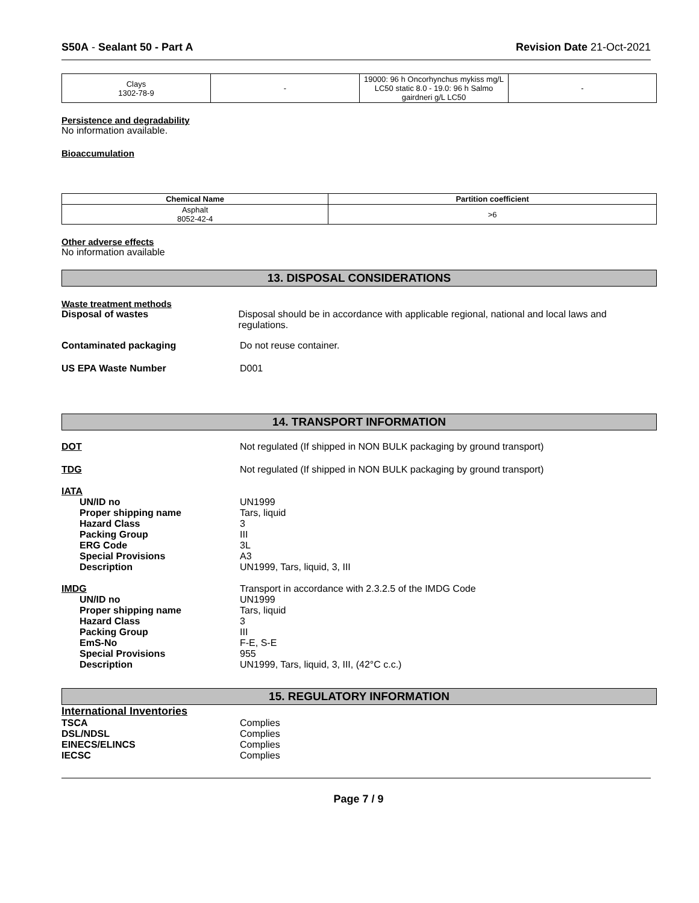S50A - Sealant 50 - Part A Revision Date 21-Oct-2021
| Clays 1302-78-9 | - | 19000: 96 h Oncorhynchus mykiss mg/L LC50 static 8.0 - 19.0: 96 h Salmo gairdneri g/L LC50 | - |
Persistence and degradability
No information available.
Bioaccumulation
| Chemical Name | Partition coefficient |
| --- | --- |
| Asphalt 8052-42-4 | >6 |
Other adverse effects
No information available
13. DISPOSAL CONSIDERATIONS
Waste treatment methods
Disposal of wastes Disposal should be in accordance with applicable regional, national and local laws and regulations.
Contaminated packaging Do not reuse container.
US EPA Waste Number D001
14. TRANSPORT INFORMATION
DOT Not regulated (If shipped in NON BULK packaging by ground transport)
TDG Not regulated (If shipped in NON BULK packaging by ground transport)
IATA
UN/ID no UN1999
Proper shipping name Tars, liquid
Hazard Class 3
Packing Group III
ERG Code 3L
Special Provisions A3
Description UN1999, Tars, liquid, 3, III
IMDG Transport in accordance with 2.3.2.5 of the IMDG Code
UN/ID no UN1999
Proper shipping name Tars, liquid
Hazard Class 3
Packing Group III
EmS-No F-E, S-E
Special Provisions 955
Description UN1999, Tars, liquid, 3, III, (42°C c.c.)
15. REGULATORY INFORMATION
International Inventories
TSCA Complies
DSL/NDSL Complies
EINECS/ELINCS Complies
IECSC Complies
Page 7 / 9